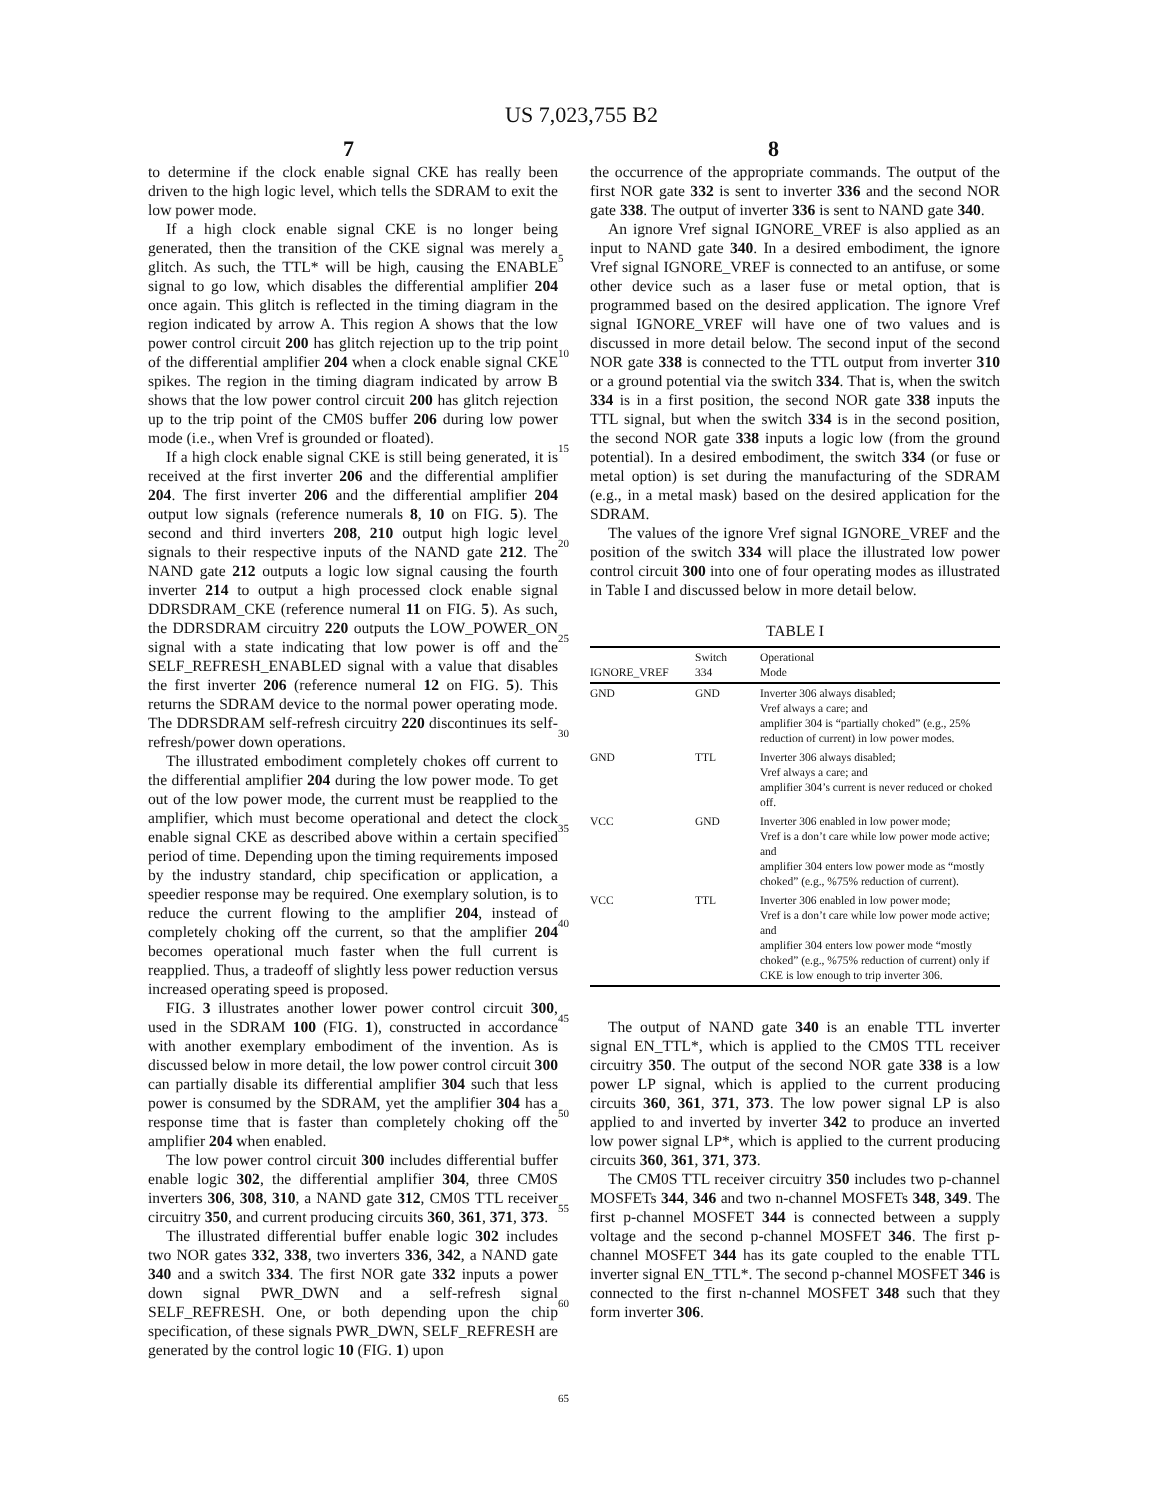US 7,023,755 B2
7 8
to determine if the clock enable signal CKE has really been driven to the high logic level, which tells the SDRAM to exit the low power mode.
If a high clock enable signal CKE is no longer being generated, then the transition of the CKE signal was merely a glitch. As such, the TTL* will be high, causing the ENABLE signal to go low, which disables the differential amplifier 204 once again. This glitch is reflected in the timing diagram in the region indicated by arrow A. This region A shows that the low power control circuit 200 has glitch rejection up to the trip point of the differential amplifier 204 when a clock enable signal CKE spikes. The region in the timing diagram indicated by arrow B shows that the low power control circuit 200 has glitch rejection up to the trip point of the CM0S buffer 206 during low power mode (i.e., when Vref is grounded or floated).
If a high clock enable signal CKE is still being generated, it is received at the first inverter 206 and the differential amplifier 204. The first inverter 206 and the differential amplifier 204 output low signals (reference numerals 8, 10 on FIG. 5). The second and third inverters 208, 210 output high logic level signals to their respective inputs of the NAND gate 212. The NAND gate 212 outputs a logic low signal causing the fourth inverter 214 to output a high processed clock enable signal DDRSDRAM_CKE (reference numeral 11 on FIG. 5). As such, the DDRSDRAM circuitry 220 outputs the LOW_POWER_ON signal with a state indicating that low power is off and the SELF_REFRESH_ENABLED signal with a value that disables the first inverter 206 (reference numeral 12 on FIG. 5). This returns the SDRAM device to the normal power operating mode. The DDRSDRAM self-refresh circuitry 220 discontinues its self-refresh/power down operations.
The illustrated embodiment completely chokes off current to the differential amplifier 204 during the low power mode. To get out of the low power mode, the current must be reapplied to the amplifier, which must become operational and detect the clock enable signal CKE as described above within a certain specified period of time. Depending upon the timing requirements imposed by the industry standard, chip specification or application, a speedier response may be required. One exemplary solution, is to reduce the current flowing to the amplifier 204, instead of completely choking off the current, so that the amplifier 204 becomes operational much faster when the full current is reapplied. Thus, a tradeoff of slightly less power reduction versus increased operating speed is proposed.
FIG. 3 illustrates another lower power control circuit 300, used in the SDRAM 100 (FIG. 1), constructed in accordance with another exemplary embodiment of the invention. As is discussed below in more detail, the low power control circuit 300 can partially disable its differential amplifier 304 such that less power is consumed by the SDRAM, yet the amplifier 304 has a response time that is faster than completely choking off the amplifier 204 when enabled.
The low power control circuit 300 includes differential buffer enable logic 302, the differential amplifier 304, three CM0S inverters 306, 308, 310, a NAND gate 312, CM0S TTL receiver circuitry 350, and current producing circuits 360, 361, 371, 373.
The illustrated differential buffer enable logic 302 includes two NOR gates 332, 338, two inverters 336, 342, a NAND gate 340 and a switch 334. The first NOR gate 332 inputs a power down signal PWR_DWN and a self-refresh signal SELF_REFRESH. One, or both depending upon the chip specification, of these signals PWR_DWN, SELF_REFRESH are generated by the control logic 10 (FIG. 1) upon
5
10
15
20
25
30
35
40
45
50
55
60
65
the occurrence of the appropriate commands. The output of the first NOR gate 332 is sent to inverter 336 and the second NOR gate 338. The output of inverter 336 is sent to NAND gate 340.
An ignore Vref signal IGNORE_VREF is also applied as an input to NAND gate 340. In a desired embodiment, the ignore Vref signal IGNORE_VREF is connected to an antifuse, or some other device such as a laser fuse or metal option, that is programmed based on the desired application. The ignore Vref signal IGNORE_VREF will have one of two values and is discussed in more detail below. The second input of the second NOR gate 338 is connected to the TTL output from inverter 310 or a ground potential via the switch 334. That is, when the switch 334 is in a first position, the second NOR gate 338 inputs the TTL signal, but when the switch 334 is in the second position, the second NOR gate 338 inputs a logic low (from the ground potential). In a desired embodiment, the switch 334 (or fuse or metal option) is set during the manufacturing of the SDRAM (e.g., in a metal mask) based on the desired application for the SDRAM.
The values of the ignore Vref signal IGNORE_VREF and the position of the switch 334 will place the illustrated low power control circuit 300 into one of four operating modes as illustrated in Table I and discussed below in more detail below.
TABLE I
| IGNORE_VREF | Switch 334 | Operational Mode |
| --- | --- | --- |
| GND | GND | Inverter 306 always disabled; Vref always a care; and amplifier 304 is “partially choked” (e.g., 25% reduction of current) in low power modes. |
| GND | TTL | Inverter 306 always disabled; Vref always a care; and amplifier 304’s current is never reduced or choked off. |
| VCC | GND | Inverter 306 enabled in low power mode; Vref is a don’t care while low power mode active; and amplifier 304 enters low power mode as “mostly choked” (e.g., %75% reduction of current). |
| VCC | TTL | Inverter 306 enabled in low power mode; Vref is a don’t care while low power mode active; and amplifier 304 enters low power mode “mostly choked” (e.g., %75% reduction of current) only if CKE is low enough to trip inverter 306. |
The output of NAND gate 340 is an enable TTL inverter signal EN_TTL*, which is applied to the CM0S TTL receiver circuitry 350. The output of the second NOR gate 338 is a low power LP signal, which is applied to the current producing circuits 360, 361, 371, 373. The low power signal LP is also applied to and inverted by inverter 342 to produce an inverted low power signal LP*, which is applied to the current producing circuits 360, 361, 371, 373.
The CM0S TTL receiver circuitry 350 includes two p-channel MOSFETs 344, 346 and two n-channel MOSFETs 348, 349. The first p-channel MOSFET 344 is connected between a supply voltage and the second p-channel MOSFET 346. The first p-channel MOSFET 344 has its gate coupled to the enable TTL inverter signal EN_TTL*. The second p-channel MOSFET 346 is connected to the first n-channel MOSFET 348 such that they form inverter 306.